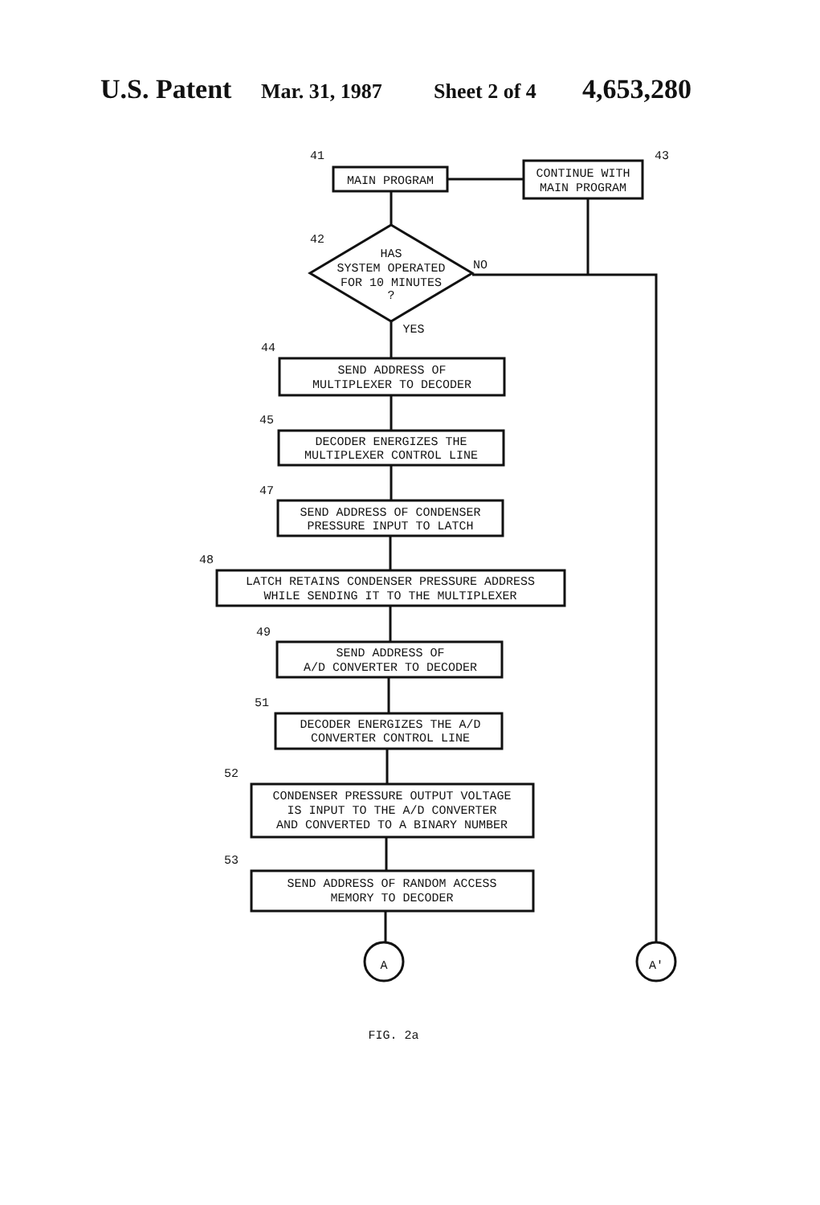U.S. Patent Mar. 31, 1987 Sheet 2 of 4 4,653,280
41
MAIN PROGRAM
43
CONTINUE WITH
MAIN PROGRAM
42
HAS
SYSTEM OPERATED
FOR 10 MINUTES
?
NO
YES
44
SEND ADDRESS OF
MULTIPLEXER TO DECODER
45
DECODER ENERGIZES THE
MULTIPLEXER CONTROL LINE
47
SEND ADDRESS OF CONDENSER
PRESSURE INPUT TO LATCH
48
LATCH RETAINS CONDENSER PRESSURE ADDRESS
WHILE SENDING IT TO THE MULTIPLEXER
49
SEND ADDRESS OF
A/D CONVERTER TO DECODER
51
DECODER ENERGIZES THE A/D
CONVERTER CONTROL LINE
52
CONDENSER PRESSURE OUTPUT VOLTAGE
IS INPUT TO THE A/D CONVERTER
AND CONVERTED TO A BINARY NUMBER
53
SEND ADDRESS OF RANDOM ACCESS
MEMORY TO DECODER
A
A′
FIG. 2a